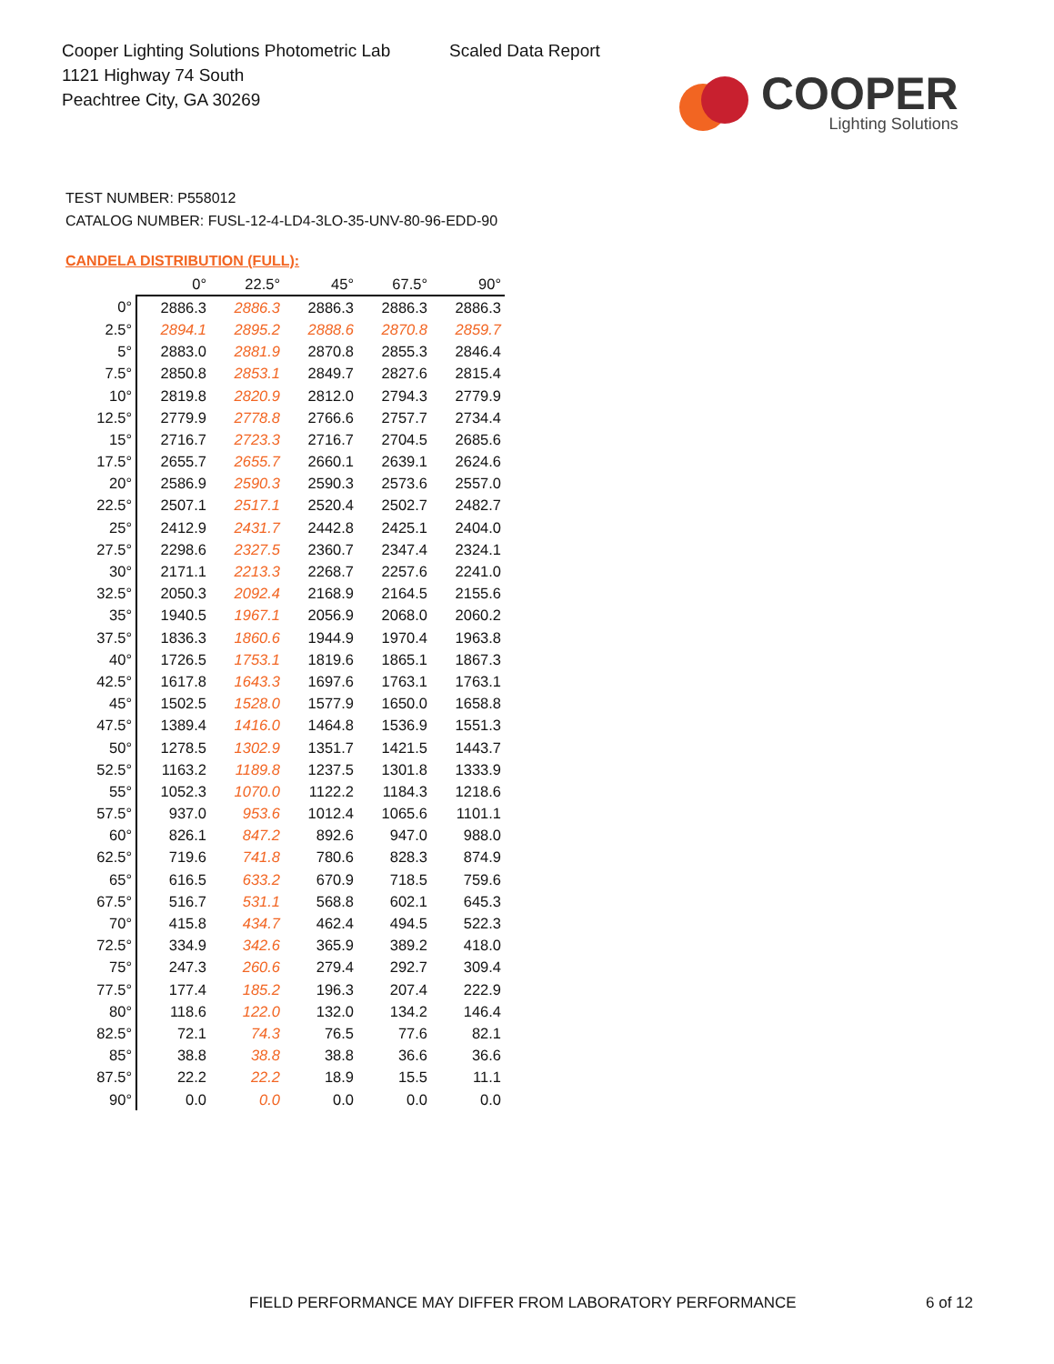Cooper Lighting Solutions Photometric Lab
1121 Highway 74 South
Peachtree City, GA 30269
Scaled Data Report
COOPER
Lighting Solutions
TEST NUMBER: P558012
CATALOG NUMBER: FUSL-12-4-LD4-3LO-35-UNV-80-96-EDD-90
CANDELA DISTRIBUTION (FULL):
| | 0° | 22.5° | 45° | 67.5° | 90° |
| --- | --- | --- | --- | --- | --- |
| 0° | 2886.3 | 2886.3 | 2886.3 | 2886.3 | 2886.3 |
| 2.5° | 2894.1 | 2895.2 | 2888.6 | 2870.8 | 2859.7 |
| 5° | 2883.0 | 2881.9 | 2870.8 | 2855.3 | 2846.4 |
| 7.5° | 2850.8 | 2853.1 | 2849.7 | 2827.6 | 2815.4 |
| 10° | 2819.8 | 2820.9 | 2812.0 | 2794.3 | 2779.9 |
| 12.5° | 2779.9 | 2778.8 | 2766.6 | 2757.7 | 2734.4 |
| 15° | 2716.7 | 2723.3 | 2716.7 | 2704.5 | 2685.6 |
| 17.5° | 2655.7 | 2655.7 | 2660.1 | 2639.1 | 2624.6 |
| 20° | 2586.9 | 2590.3 | 2590.3 | 2573.6 | 2557.0 |
| 22.5° | 2507.1 | 2517.1 | 2520.4 | 2502.7 | 2482.7 |
| 25° | 2412.9 | 2431.7 | 2442.8 | 2425.1 | 2404.0 |
| 27.5° | 2298.6 | 2327.5 | 2360.7 | 2347.4 | 2324.1 |
| 30° | 2171.1 | 2213.3 | 2268.7 | 2257.6 | 2241.0 |
| 32.5° | 2050.3 | 2092.4 | 2168.9 | 2164.5 | 2155.6 |
| 35° | 1940.5 | 1967.1 | 2056.9 | 2068.0 | 2060.2 |
| 37.5° | 1836.3 | 1860.6 | 1944.9 | 1970.4 | 1963.8 |
| 40° | 1726.5 | 1753.1 | 1819.6 | 1865.1 | 1867.3 |
| 42.5° | 1617.8 | 1643.3 | 1697.6 | 1763.1 | 1763.1 |
| 45° | 1502.5 | 1528.0 | 1577.9 | 1650.0 | 1658.8 |
| 47.5° | 1389.4 | 1416.0 | 1464.8 | 1536.9 | 1551.3 |
| 50° | 1278.5 | 1302.9 | 1351.7 | 1421.5 | 1443.7 |
| 52.5° | 1163.2 | 1189.8 | 1237.5 | 1301.8 | 1333.9 |
| 55° | 1052.3 | 1070.0 | 1122.2 | 1184.3 | 1218.6 |
| 57.5° | 937.0 | 953.6 | 1012.4 | 1065.6 | 1101.1 |
| 60° | 826.1 | 847.2 | 892.6 | 947.0 | 988.0 |
| 62.5° | 719.6 | 741.8 | 780.6 | 828.3 | 874.9 |
| 65° | 616.5 | 633.2 | 670.9 | 718.5 | 759.6 |
| 67.5° | 516.7 | 531.1 | 568.8 | 602.1 | 645.3 |
| 70° | 415.8 | 434.7 | 462.4 | 494.5 | 522.3 |
| 72.5° | 334.9 | 342.6 | 365.9 | 389.2 | 418.0 |
| 75° | 247.3 | 260.6 | 279.4 | 292.7 | 309.4 |
| 77.5° | 177.4 | 185.2 | 196.3 | 207.4 | 222.9 |
| 80° | 118.6 | 122.0 | 132.0 | 134.2 | 146.4 |
| 82.5° | 72.1 | 74.3 | 76.5 | 77.6 | 82.1 |
| 85° | 38.8 | 38.8 | 38.8 | 36.6 | 36.6 |
| 87.5° | 22.2 | 22.2 | 18.9 | 15.5 | 11.1 |
| 90° | 0.0 | 0.0 | 0.0 | 0.0 | 0.0 |
FIELD PERFORMANCE MAY DIFFER FROM LABORATORY PERFORMANCE
6 of 12